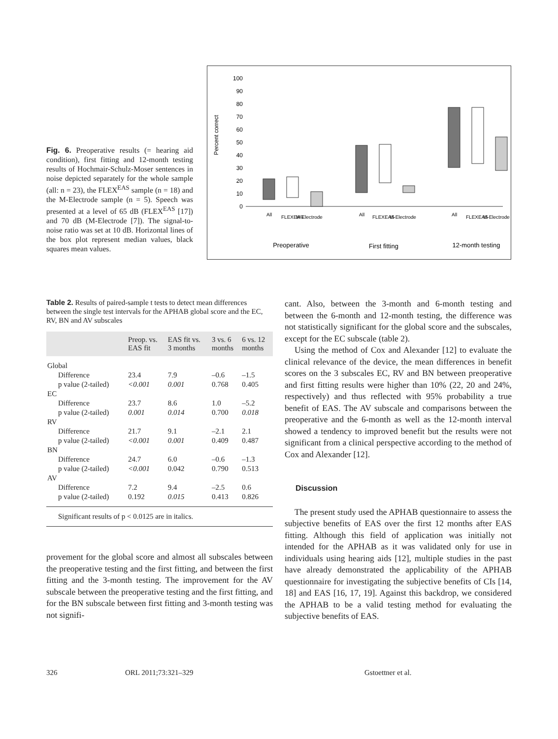Fig. 6. Preoperative results (= hearing aid condition), first fitting and 12-month testing results of Hochmair-Schulz-Moser sentences in noise depicted separately for the whole sample (all: n = 23), the FLEX<sup>EAS</sup> sample (n = 18) and the M-Electrode sample (n = 5). Speech was presented at a level of 65 dB (FLEX<sup>EAS</sup> [17]) and 70 dB (M-Electrode [7]). The signal-to-noise ratio was set at 10 dB. Horizontal lines of the box plot represent median values, black squares mean values.
Percent correct
0
10
20
30
40
50
60
70
80
90
100
Preoperative
First fitting
12-month testing
All
FLEXEAS
M-Electrode
All
FLEXEAS
M-Electrode
All
FLEXEAS
M-Electrode
Table 2. Results of paired-sample t tests to detect mean differences between the single test intervals for the APHAB global score and the EC, RV, BN and AV subscales
| | Preop. vs. EAS fit | EAS fit vs. 3 months | 3 vs. 6 months | 6 vs. 12 months |
| --- | --- | --- | --- | --- |
| Global | | | | |
| Difference | 23.4 | 7.9 | –0.6 | –1.5 |
| p value (2-tailed) | <0.001 | 0.001 | 0.768 | 0.405 |
| EC | | | | |
| Difference | 23.7 | 8.6 | 1.0 | –5.2 |
| p value (2-tailed) | 0.001 | 0.014 | 0.700 | 0.018 |
| RV | | | | |
| Difference | 21.7 | 9.1 | –2.1 | 2.1 |
| p value (2-tailed) | <0.001 | 0.001 | 0.409 | 0.487 |
| BN | | | | |
| Difference | 24.7 | 6.0 | –0.6 | –1.3 |
| p value (2-tailed) | <0.001 | 0.042 | 0.790 | 0.513 |
| AV | | | | |
| Difference | 7.2 | 9.4 | –2.5 | 0.6 |
| p value (2-tailed) | 0.192 | 0.015 | 0.413 | 0.826 |
| Significant results of p < 0.0125 are in italics. | | | | |
provement for the global score and almost all subscales between the preoperative testing and the first fitting, and between the first fitting and the 3-month testing. The improvement for the AV subscale between the preoperative testing and the first fitting, and for the BN subscale between first fitting and 3-month testing was not signifi-
cant. Also, between the 3-month and 6-month testing and between the 6-month and 12-month testing, the difference was not statistically significant for the global score and the subscales, except for the EC subscale (table 2).
Using the method of Cox and Alexander [12] to evaluate the clinical relevance of the device, the mean differences in benefit scores on the 3 subscales EC, RV and BN between preoperative and first fitting results were higher than 10% (22, 20 and 24%, respectively) and thus reflected with 95% probability a true benefit of EAS. The AV subscale and comparisons between the preoperative and the 6-month as well as the 12-month interval showed a tendency to improved benefit but the results were not significant from a clinical perspective according to the method of Cox and Alexander [12].
Discussion
The present study used the APHAB questionnaire to assess the subjective benefits of EAS over the first 12 months after EAS fitting. Although this field of application was initially not intended for the APHAB as it was validated only for use in individuals using hearing aids [12], multiple studies in the past have already demonstrated the applicability of the APHAB questionnaire for investigating the subjective benefits of CIs [14, 18] and EAS [16, 17, 19]. Against this backdrop, we considered the APHAB to be a valid testing method for evaluating the subjective benefits of EAS.
326 ORL 2011;73:321–329 Gstoettner et al.